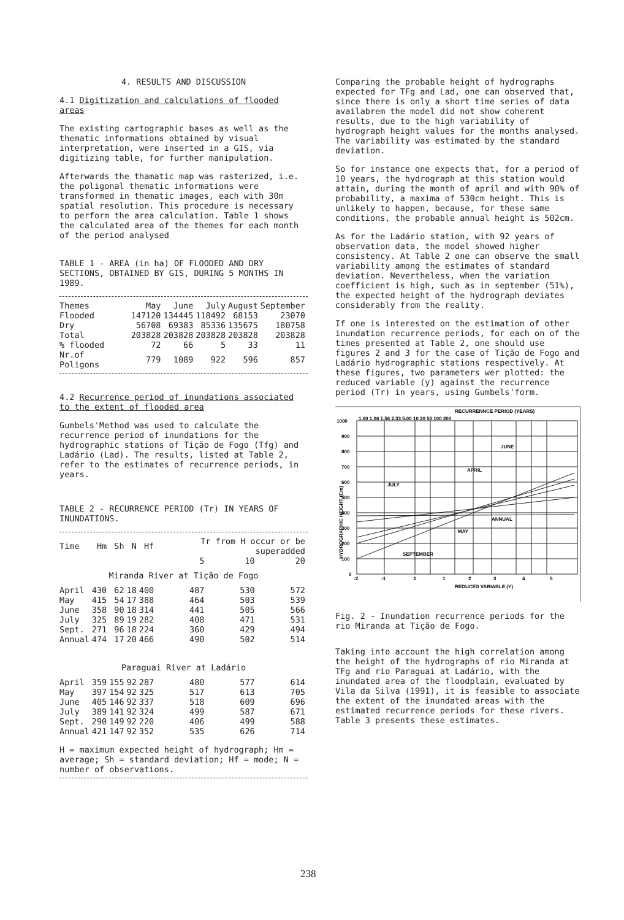4. RESULTS AND DISCUSSION
4.1 Digitization and calculations of flooded areas
The existing cartographic bases as well as the thematic informations obtained by visual interpretation, were inserted in a GIS, via digitizing table, for further manipulation.
Afterwards the thamatic map was rasterized, i.e. the poligonal thematic informations were transformed in thematic images, each with 30m spatial resolution. This procedure is necessary to perform the area calculation. Table 1 shows the calculated area of the themes for each month of the period analysed
TABLE 1 - AREA (in ha) OF FLOODED AND DRY SECTIONS, OBTAINED BY GIS, DURING 5 MONTHS IN 1989.
| Themes | May | June | July | August | September |
| --- | --- | --- | --- | --- | --- |
| Flooded | 147120 | 134445 | 118492 | 68153 | 23070 |
| Dry | 56708 | 69383 | 85336 | 135675 | 180758 |
| Total | 203828 | 203828 | 203828 | 203828 | 203828 |
| % flooded | 72 | 66 | 5 | 33 | 11 |
| Nr.of Poligons | 779 | 1089 | 922 | 596 | 857 |
4.2 Recurrence period of inundations associated to the extent of flooded area
Gumbels'Method was used to calculate the recurrence period of inundations for the hydrographic stations of Tição de Fogo (Tfg) and Ladário (Lad). The results, listed at Table 2, refer to the estimates of recurrence periods, in years.
TABLE 2 - RECURRENCE PERIOD (Tr) IN YEARS OF INUNDATIONS.
| Time | Hm | Sh | N | Hf | Tr from H occur or be superadded | | |
| --- | --- | --- | --- | --- | --- | --- | --- |
| | | | | | 5 | 10 | 20 |
| Miranda River at Tição de Fogo | | | | | | | |
| April | 430 | 62 | 18 | 400 | 487 | 530 | 572 |
| May | 415 | 54 | 17 | 388 | 464 | 503 | 539 |
| June | 358 | 90 | 18 | 314 | 441 | 505 | 566 |
| July | 325 | 89 | 19 | 282 | 408 | 471 | 531 |
| Sept. | 271 | 96 | 18 | 224 | 360 | 429 | 494 |
| Annual | 474 | 17 | 20 | 466 | 490 | 502 | 514 |
| Paraguai River at Ladário | | | | | | | |
| April | 359 | 155 | 92 | 287 | 480 | 577 | 614 |
| May | 397 | 154 | 92 | 325 | 517 | 613 | 705 |
| June | 405 | 146 | 92 | 337 | 518 | 609 | 696 |
| July | 389 | 141 | 92 | 324 | 499 | 587 | 671 |
| Sept. | 290 | 149 | 92 | 220 | 406 | 499 | 588 |
| Annual | 421 | 147 | 92 | 352 | 535 | 626 | 714 |
H = maximum expected height of hydrograph; Hm = average; Sh = standard deviation; Hf = mode; N = number of observations.
Comparing the probable height of hydrographs expected for TFg and Lad, one can observed that, since there is only a short time series of data availabrem the model did not show coherent results, due to the high variability of hydrograph height values for the months analysed. The variability was estimated by the standard deviation.
So for instance one expects that, for a period of 10 years, the hydrograph at this station would attain, during the month of april and with 90% of probability, a maxima of 530cm height. This is unlikely to happen, because, for these same conditions, the probable annual height is 502cm.
As for the Ladário station, with 92 years of observation data, the model showed higher consistency. At Table 2 one can observe the small variability among the estimates of standard deviation. Nevertheless, when the variation coefficient is high, such as in september (51%), the expected height of the hydrograph deviates considerably from the reality.
If one is interested on the estimation of other inundation recurrence periods, for each on of the times presented at Table 2, one should use figures 2 and 3 for the case of Tição de Fogo and Ladário hydrographic stations respectively. At these figures, two parameters wer plotted: the reduced variable (y) against the recurrence period (Tr) in years, using Gumbels'form.
RECURRENNCE PERIOD (YEARS)
1.00 1.06 1.56 2.33 5.00 10 20 50 100 200
1000
900
800
700
600
500
400
300
200
100
0
-2
-1
0
1
2
3
4
5
REDUCED VARIABLE (Y)
JUNE
APRIL
JULY
ANNUAL
MAY
SEPTEMBER
HYDROGRAPHIC HEIGHT (Cm)
Fig. 2 - Inundation recurrence periods for the rio Miranda at Tição de Fogo.
Taking into account the high correlation among the height of the hydrographs of rio Miranda at TFg and rio Paraguai at Ladário, with the inundated area of the floodplain, evaluated by Vila da Silva (1991), it is feasible to associate the extent of the inundated areas with the estimated recurrence periods for these rivers. Table 3 presents these estimates.
238